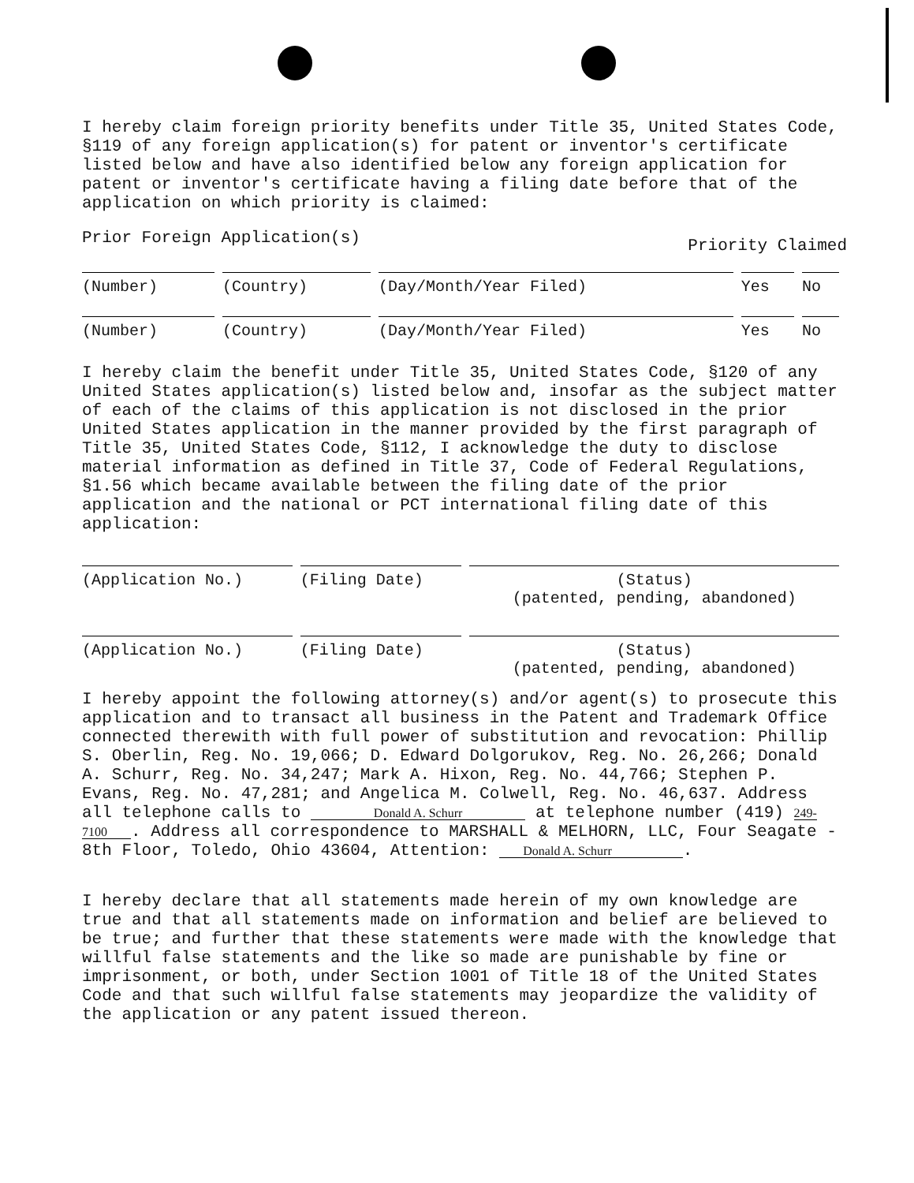I hereby claim foreign priority benefits under Title 35, United States Code, §119 of any foreign application(s) for patent or inventor's certificate listed below and have also identified below any foreign application for patent or inventor's certificate having a filing date before that of the application on which priority is claimed:
Prior Foreign Application(s) Priority Claimed
| (Number) | (Country) | (Day/Month/Year Filed) | Yes | No |
| (Number) | (Country) | (Day/Month/Year Filed) | Yes | No |
I hereby claim the benefit under Title 35, United States Code, §120 of any United States application(s) listed below and, insofar as the subject matter of each of the claims of this application is not disclosed in the prior United States application in the manner provided by the first paragraph of Title 35, United States Code, §112, I acknowledge the duty to disclose material information as defined in Title 37, Code of Federal Regulations, §1.56 which became available between the filing date of the prior application and the national or PCT international filing date of this application:
| (Application No.) | (Filing Date) | (Status) (patented, pending, abandoned) |
| (Application No.) | (Filing Date) | (Status) (patented, pending, abandoned) |
I hereby appoint the following attorney(s) and/or agent(s) to prosecute this application and to transact all business in the Patent and Trademark Office connected therewith with full power of substitution and revocation: Phillip S. Oberlin, Reg. No. 19,066; D. Edward Dolgorukov, Reg. No. 26,266; Donald A. Schurr, Reg. No. 34,247; Mark A. Hixon, Reg. No. 44,766; Stephen P. Evans, Reg. No. 47,281; and Angelica M. Colwell, Reg. No. 46,637. Address all telephone calls to Donald A. Schurr at telephone number (419) 249-7100. Address all correspondence to MARSHALL & MELHORN, LLC, Four Seagate - 8th Floor, Toledo, Ohio 43604, Attention: Donald A. Schurr.
I hereby declare that all statements made herein of my own knowledge are true and that all statements made on information and belief are believed to be true; and further that these statements were made with the knowledge that willful false statements and the like so made are punishable by fine or imprisonment, or both, under Section 1001 of Title 18 of the United States Code and that such willful false statements may jeopardize the validity of the application or any patent issued thereon.